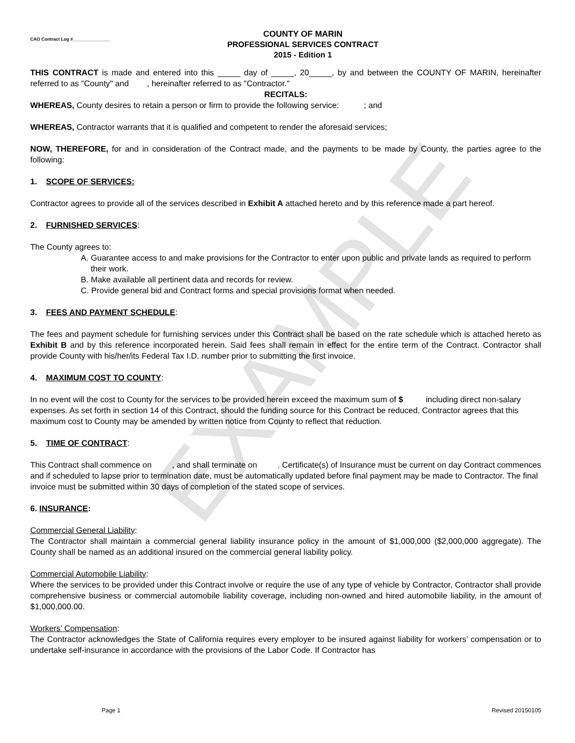EXAMPLE
CAO Contract Log #_______________
COUNTY OF MARIN
PROFESSIONAL SERVICES CONTRACT
2015 - Edition 1
THIS CONTRACT is made and entered into this _____ day of _____, 20_____, by and between the COUNTY OF MARIN, hereinafter referred to as "County" and , hereinafter referred to as "Contractor."
RECITALS:
WHEREAS, County desires to retain a person or firm to provide the following service: ; and
WHEREAS, Contractor warrants that it is qualified and competent to render the aforesaid services;
NOW, THEREFORE, for and in consideration of the Contract made, and the payments to be made by County, the parties agree to the following:
1. SCOPE OF SERVICES:
Contractor agrees to provide all of the services described in Exhibit A attached hereto and by this reference made a part hereof.
2. FURNISHED SERVICES:
The County agrees to:
A. Guarantee access to and make provisions for the Contractor to enter upon public and private lands as required to perform their work.
B. Make available all pertinent data and records for review.
C. Provide general bid and Contract forms and special provisions format when needed.
3. FEES AND PAYMENT SCHEDULE:
The fees and payment schedule for furnishing services under this Contract shall be based on the rate schedule which is attached hereto as Exhibit B and by this reference incorporated herein. Said fees shall remain in effect for the entire term of the Contract. Contractor shall provide County with his/her/its Federal Tax I.D. number prior to submitting the first invoice.
4. MAXIMUM COST TO COUNTY:
In no event will the cost to County for the services to be provided herein exceed the maximum sum of $ including direct non-salary expenses. As set forth in section 14 of this Contract, should the funding source for this Contract be reduced, Contractor agrees that this maximum cost to County may be amended by written notice from County to reflect that reduction.
5. TIME OF CONTRACT:
This Contract shall commence on , and shall terminate on . Certificate(s) of Insurance must be current on day Contract commences and if scheduled to lapse prior to termination date, must be automatically updated before final payment may be made to Contractor. The final invoice must be submitted within 30 days of completion of the stated scope of services.
6. INSURANCE:
Commercial General Liability:
The Contractor shall maintain a commercial general liability insurance policy in the amount of $1,000,000 ($2,000,000 aggregate). The County shall be named as an additional insured on the commercial general liability policy.
Commercial Automobile Liability:
Where the services to be provided under this Contract involve or require the use of any type of vehicle by Contractor, Contractor shall provide comprehensive business or commercial automobile liability coverage, including non-owned and hired automobile liability, in the amount of $1,000,000.00.
Workers’ Compensation:
The Contractor acknowledges the State of California requires every employer to be insured against liability for workers’ compensation or to undertake self-insurance in accordance with the provisions of the Labor Code. If Contractor has
Page 1 Revised 20150105